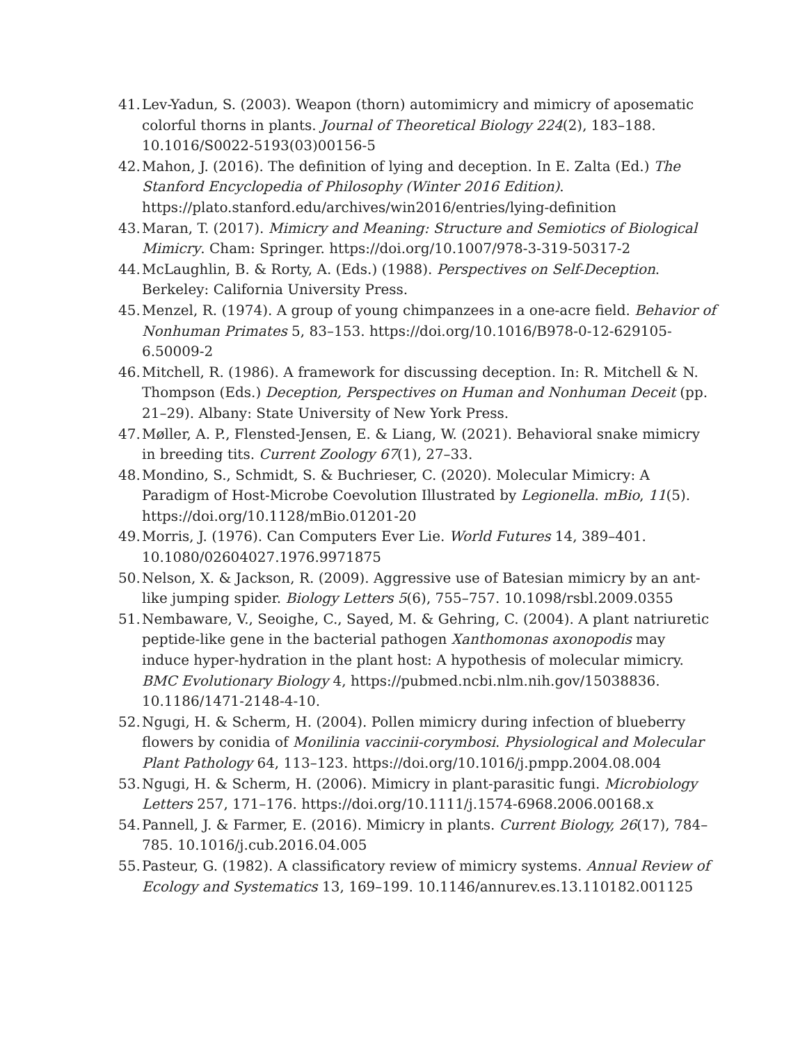41. Lev-Yadun, S. (2003). Weapon (thorn) automimicry and mimicry of aposematic colorful thorns in plants. Journal of Theoretical Biology 224(2), 183–188. 10.1016/S0022-5193(03)00156-5
42. Mahon, J. (2016). The definition of lying and deception. In E. Zalta (Ed.) The Stanford Encyclopedia of Philosophy (Winter 2016 Edition). https://plato.stanford.edu/archives/win2016/entries/lying-definition
43. Maran, T. (2017). Mimicry and Meaning: Structure and Semiotics of Biological Mimicry. Cham: Springer. https://doi.org/10.1007/978-3-319-50317-2
44. McLaughlin, B. & Rorty, A. (Eds.) (1988). Perspectives on Self-Deception. Berkeley: California University Press.
45. Menzel, R. (1974). A group of young chimpanzees in a one-acre field. Behavior of Nonhuman Primates 5, 83–153. https://doi.org/10.1016/B978-0-12-629105-6.50009-2
46. Mitchell, R. (1986). A framework for discussing deception. In: R. Mitchell & N. Thompson (Eds.) Deception, Perspectives on Human and Nonhuman Deceit (pp. 21–29). Albany: State University of New York Press.
47. Møller, A. P., Flensted-Jensen, E. & Liang, W. (2021). Behavioral snake mimicry in breeding tits. Current Zoology 67(1), 27–33.
48. Mondino, S., Schmidt, S. & Buchrieser, C. (2020). Molecular Mimicry: A Paradigm of Host-Microbe Coevolution Illustrated by Legionella. mBio, 11(5). https://doi.org/10.1128/mBio.01201-20
49. Morris, J. (1976). Can Computers Ever Lie. World Futures 14, 389–401. 10.1080/02604027.1976.9971875
50. Nelson, X. & Jackson, R. (2009). Aggressive use of Batesian mimicry by an ant-like jumping spider. Biology Letters 5(6), 755–757. 10.1098/rsbl.2009.0355
51. Nembaware, V., Seoighe, C., Sayed, M. & Gehring, C. (2004). A plant natriuretic peptide-like gene in the bacterial pathogen Xanthomonas axonopodis may induce hyper-hydration in the plant host: A hypothesis of molecular mimicry. BMC Evolutionary Biology 4, https://pubmed.ncbi.nlm.nih.gov/15038836. 10.1186/1471-2148-4-10.
52. Ngugi, H. & Scherm, H. (2004). Pollen mimicry during infection of blueberry flowers by conidia of Monilinia vaccinii-corymbosi. Physiological and Molecular Plant Pathology 64, 113–123. https://doi.org/10.1016/j.pmpp.2004.08.004
53. Ngugi, H. & Scherm, H. (2006). Mimicry in plant-parasitic fungi. Microbiology Letters 257, 171–176. https://doi.org/10.1111/j.1574-6968.2006.00168.x
54. Pannell, J. & Farmer, E. (2016). Mimicry in plants. Current Biology, 26(17), 784–785. 10.1016/j.cub.2016.04.005
55. Pasteur, G. (1982). A classificatory review of mimicry systems. Annual Review of Ecology and Systematics 13, 169–199. 10.1146/annurev.es.13.110182.001125